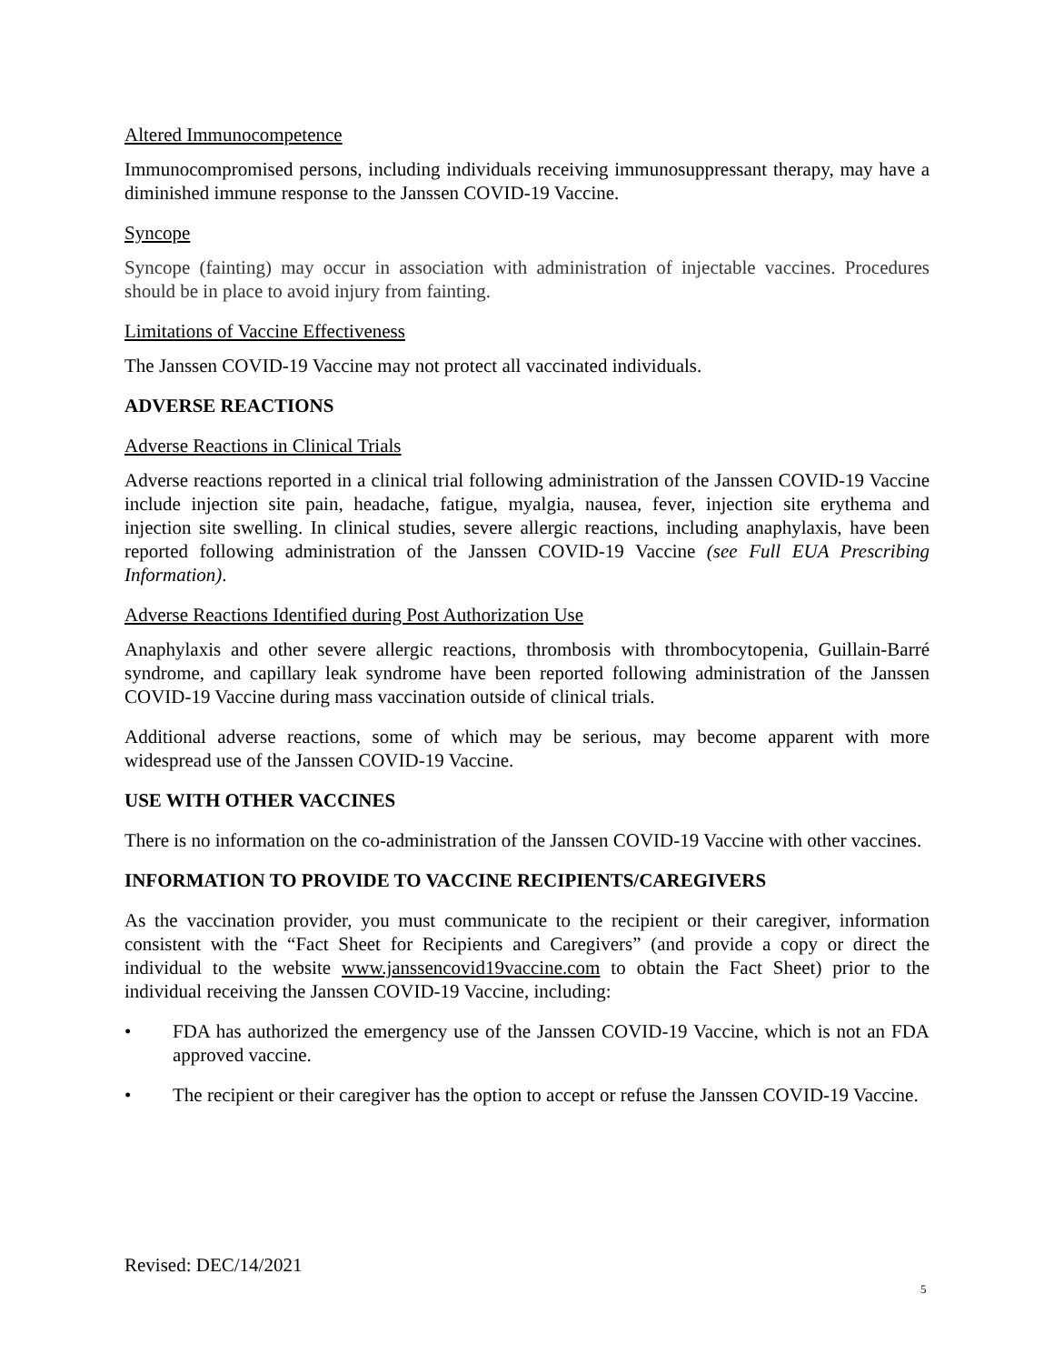Altered Immunocompetence
Immunocompromised persons, including individuals receiving immunosuppressant therapy, may have a diminished immune response to the Janssen COVID-19 Vaccine.
Syncope
Syncope (fainting) may occur in association with administration of injectable vaccines. Procedures should be in place to avoid injury from fainting.
Limitations of Vaccine Effectiveness
The Janssen COVID-19 Vaccine may not protect all vaccinated individuals.
ADVERSE REACTIONS
Adverse Reactions in Clinical Trials
Adverse reactions reported in a clinical trial following administration of the Janssen COVID-19 Vaccine include injection site pain, headache, fatigue, myalgia, nausea, fever, injection site erythema and injection site swelling. In clinical studies, severe allergic reactions, including anaphylaxis, have been reported following administration of the Janssen COVID-19 Vaccine (see Full EUA Prescribing Information).
Adverse Reactions Identified during Post Authorization Use
Anaphylaxis and other severe allergic reactions, thrombosis with thrombocytopenia, Guillain-Barré syndrome, and capillary leak syndrome have been reported following administration of the Janssen COVID-19 Vaccine during mass vaccination outside of clinical trials.
Additional adverse reactions, some of which may be serious, may become apparent with more widespread use of the Janssen COVID-19 Vaccine.
USE WITH OTHER VACCINES
There is no information on the co-administration of the Janssen COVID-19 Vaccine with other vaccines.
INFORMATION TO PROVIDE TO VACCINE RECIPIENTS/CAREGIVERS
As the vaccination provider, you must communicate to the recipient or their caregiver, information consistent with the “Fact Sheet for Recipients and Caregivers” (and provide a copy or direct the individual to the website www.janssencovid19vaccine.com to obtain the Fact Sheet) prior to the individual receiving the Janssen COVID-19 Vaccine, including:
• FDA has authorized the emergency use of the Janssen COVID-19 Vaccine, which is not an FDA approved vaccine.
• The recipient or their caregiver has the option to accept or refuse the Janssen COVID-19 Vaccine.
Revised: DEC/14/2021
5